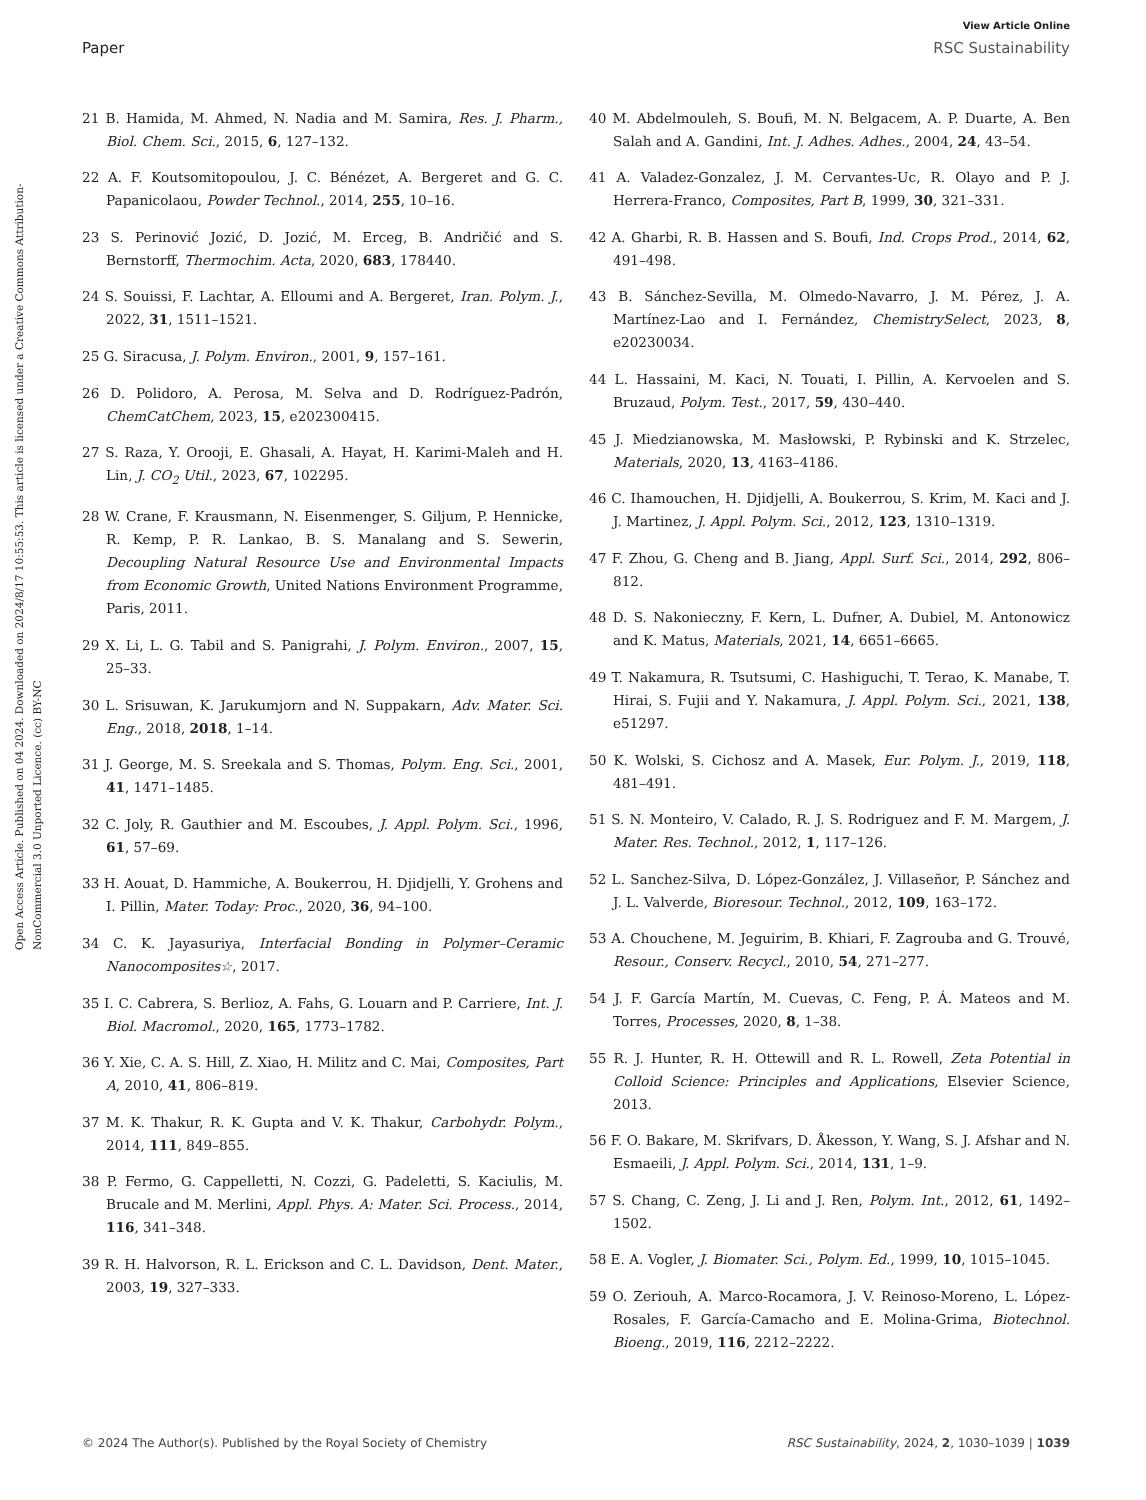View Article Online
Paper RSC Sustainability
Open Access Article. Published on 04 2024. Downloaded on 2024/8/17 10:55:53. This article is licensed under a Creative Commons Attribution-NonCommercial 3.0 Unported Licence. (cc) BY-NC
21 B. Hamida, M. Ahmed, N. Nadia and M. Samira, Res. J. Pharm., Biol. Chem. Sci., 2015, 6, 127–132.
22 A. F. Koutsomitopoulou, J. C. Bénézet, A. Bergeret and G. C. Papanicolaou, Powder Technol., 2014, 255, 10–16.
23 S. Perinović Jozić, D. Jozić, M. Erceg, B. Andričić and S. Bernstorff, Thermochim. Acta, 2020, 683, 178440.
24 S. Souissi, F. Lachtar, A. Elloumi and A. Bergeret, Iran. Polym. J., 2022, 31, 1511–1521.
25 G. Siracusa, J. Polym. Environ., 2001, 9, 157–161.
26 D. Polidoro, A. Perosa, M. Selva and D. Rodríguez-Padrón, ChemCatChem, 2023, 15, e202300415.
27 S. Raza, Y. Orooji, E. Ghasali, A. Hayat, H. Karimi-Maleh and H. Lin, J. CO<sub>2</sub> Util., 2023, 67, 102295.
28 W. Crane, F. Krausmann, N. Eisenmenger, S. Giljum, P. Hennicke, R. Kemp, P. R. Lankao, B. S. Manalang and S. Sewerin, Decoupling Natural Resource Use and Environmental Impacts from Economic Growth, United Nations Environment Programme, Paris, 2011.
29 X. Li, L. G. Tabil and S. Panigrahi, J. Polym. Environ., 2007, 15, 25–33.
30 L. Srisuwan, K. Jarukumjorn and N. Suppakarn, Adv. Mater. Sci. Eng., 2018, 2018, 1–14.
31 J. George, M. S. Sreekala and S. Thomas, Polym. Eng. Sci., 2001, 41, 1471–1485.
32 C. Joly, R. Gauthier and M. Escoubes, J. Appl. Polym. Sci., 1996, 61, 57–69.
33 H. Aouat, D. Hammiche, A. Boukerrou, H. Djidjelli, Y. Grohens and I. Pillin, Mater. Today: Proc., 2020, 36, 94–100.
34 C. K. Jayasuriya, Interfacial Bonding in Polymer–Ceramic Nanocomposites☆, 2017.
35 I. C. Cabrera, S. Berlioz, A. Fahs, G. Louarn and P. Carriere, Int. J. Biol. Macromol., 2020, 165, 1773–1782.
36 Y. Xie, C. A. S. Hill, Z. Xiao, H. Militz and C. Mai, Composites, Part A, 2010, 41, 806–819.
37 M. K. Thakur, R. K. Gupta and V. K. Thakur, Carbohydr. Polym., 2014, 111, 849–855.
38 P. Fermo, G. Cappelletti, N. Cozzi, G. Padeletti, S. Kaciulis, M. Brucale and M. Merlini, Appl. Phys. A: Mater. Sci. Process., 2014, 116, 341–348.
39 R. H. Halvorson, R. L. Erickson and C. L. Davidson, Dent. Mater., 2003, 19, 327–333.
40 M. Abdelmouleh, S. Boufi, M. N. Belgacem, A. P. Duarte, A. Ben Salah and A. Gandini, Int. J. Adhes. Adhes., 2004, 24, 43–54.
41 A. Valadez-Gonzalez, J. M. Cervantes-Uc, R. Olayo and P. J. Herrera-Franco, Composites, Part B, 1999, 30, 321–331.
42 A. Gharbi, R. B. Hassen and S. Boufi, Ind. Crops Prod., 2014, 62, 491–498.
43 B. Sánchez-Sevilla, M. Olmedo-Navarro, J. M. Pérez, J. A. Martínez-Lao and I. Fernández, ChemistrySelect, 2023, 8, e20230034.
44 L. Hassaini, M. Kaci, N. Touati, I. Pillin, A. Kervoelen and S. Bruzaud, Polym. Test., 2017, 59, 430–440.
45 J. Miedzianowska, M. Masłowski, P. Rybinski and K. Strzelec, Materials, 2020, 13, 4163–4186.
46 C. Ihamouchen, H. Djidjelli, A. Boukerrou, S. Krim, M. Kaci and J. J. Martinez, J. Appl. Polym. Sci., 2012, 123, 1310–1319.
47 F. Zhou, G. Cheng and B. Jiang, Appl. Surf. Sci., 2014, 292, 806–812.
48 D. S. Nakonieczny, F. Kern, L. Dufner, A. Dubiel, M. Antonowicz and K. Matus, Materials, 2021, 14, 6651–6665.
49 T. Nakamura, R. Tsutsumi, C. Hashiguchi, T. Terao, K. Manabe, T. Hirai, S. Fujii and Y. Nakamura, J. Appl. Polym. Sci., 2021, 138, e51297.
50 K. Wolski, S. Cichosz and A. Masek, Eur. Polym. J., 2019, 118, 481–491.
51 S. N. Monteiro, V. Calado, R. J. S. Rodriguez and F. M. Margem, J. Mater. Res. Technol., 2012, 1, 117–126.
52 L. Sanchez-Silva, D. López-González, J. Villaseñor, P. Sánchez and J. L. Valverde, Bioresour. Technol., 2012, 109, 163–172.
53 A. Chouchene, M. Jeguirim, B. Khiari, F. Zagrouba and G. Trouvé, Resour., Conserv. Recycl., 2010, 54, 271–277.
54 J. F. García Martín, M. Cuevas, C. Feng, P. Á. Mateos and M. Torres, Processes, 2020, 8, 1–38.
55 R. J. Hunter, R. H. Ottewill and R. L. Rowell, Zeta Potential in Colloid Science: Principles and Applications, Elsevier Science, 2013.
56 F. O. Bakare, M. Skrifvars, D. Åkesson, Y. Wang, S. J. Afshar and N. Esmaeili, J. Appl. Polym. Sci., 2014, 131, 1–9.
57 S. Chang, C. Zeng, J. Li and J. Ren, Polym. Int., 2012, 61, 1492–1502.
58 E. A. Vogler, J. Biomater. Sci., Polym. Ed., 1999, 10, 1015–1045.
59 O. Zeriouh, A. Marco-Rocamora, J. V. Reinoso-Moreno, L. López-Rosales, F. García-Camacho and E. Molina-Grima, Biotechnol. Bioeng., 2019, 116, 2212–2222.
© 2024 The Author(s). Published by the Royal Society of Chemistry RSC Sustainability, 2024, 2, 1030–1039 | 1039